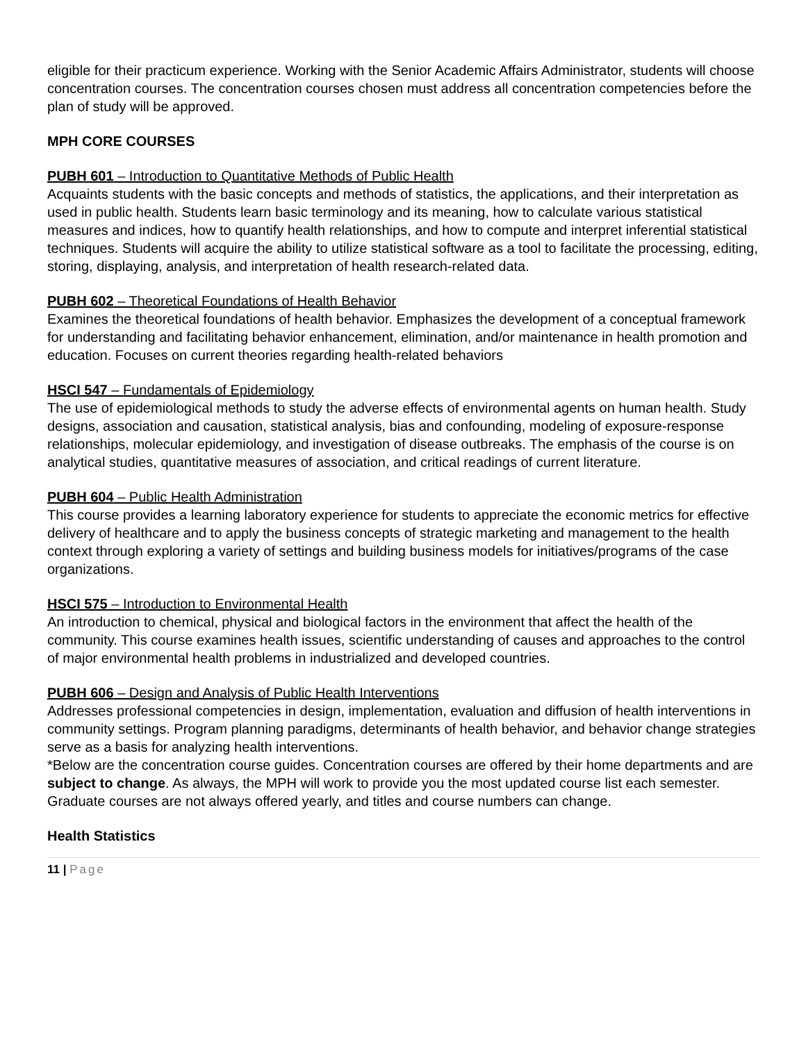eligible for their practicum experience. Working with the Senior Academic Affairs Administrator, students will choose concentration courses. The concentration courses chosen must address all concentration competencies before the plan of study will be approved.
MPH CORE COURSES
PUBH 601 – Introduction to Quantitative Methods of Public Health
Acquaints students with the basic concepts and methods of statistics, the applications, and their interpretation as used in public health. Students learn basic terminology and its meaning, how to calculate various statistical measures and indices, how to quantify health relationships, and how to compute and interpret inferential statistical techniques. Students will acquire the ability to utilize statistical software as a tool to facilitate the processing, editing, storing, displaying, analysis, and interpretation of health research-related data.
PUBH 602 – Theoretical Foundations of Health Behavior
Examines the theoretical foundations of health behavior. Emphasizes the development of a conceptual framework for understanding and facilitating behavior enhancement, elimination, and/or maintenance in health promotion and education. Focuses on current theories regarding health-related behaviors
HSCI 547 – Fundamentals of Epidemiology
The use of epidemiological methods to study the adverse effects of environmental agents on human health. Study designs, association and causation, statistical analysis, bias and confounding, modeling of exposure-response relationships, molecular epidemiology, and investigation of disease outbreaks. The emphasis of the course is on analytical studies, quantitative measures of association, and critical readings of current literature.
PUBH 604 – Public Health Administration
This course provides a learning laboratory experience for students to appreciate the economic metrics for effective delivery of healthcare and to apply the business concepts of strategic marketing and management to the health context through exploring a variety of settings and building business models for initiatives/programs of the case organizations.
HSCI 575 – Introduction to Environmental Health
An introduction to chemical, physical and biological factors in the environment that affect the health of the community. This course examines health issues, scientific understanding of causes and approaches to the control of major environmental health problems in industrialized and developed countries.
PUBH 606 – Design and Analysis of Public Health Interventions
Addresses professional competencies in design, implementation, evaluation and diffusion of health interventions in community settings. Program planning paradigms, determinants of health behavior, and behavior change strategies serve as a basis for analyzing health interventions.
*Below are the concentration course guides. Concentration courses are offered by their home departments and are subject to change. As always, the MPH will work to provide you the most updated course list each semester. Graduate courses are not always offered yearly, and titles and course numbers can change.
Health Statistics
11 | Page